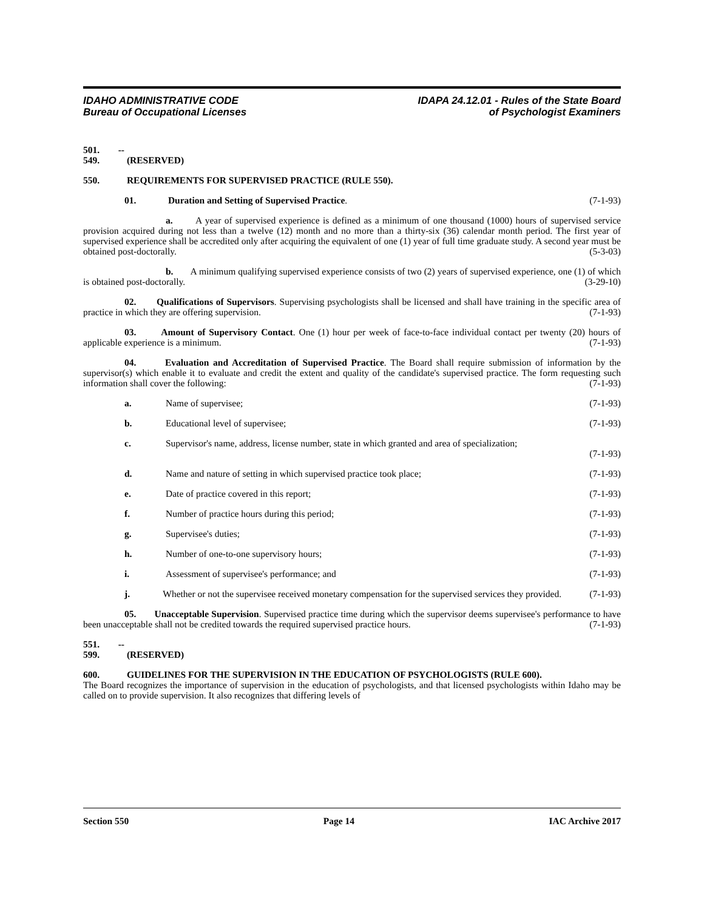IDAHO ADMINISTRATIVE CODE
Bureau of Occupational Licenses
IDAPA 24.12.01 - Rules of the State Board
of Psychologist Examiners
501. -- 549. (RESERVED)
550. REQUIREMENTS FOR SUPERVISED PRACTICE (RULE 550).
01. Duration and Setting of Supervised Practice. (7-1-93)
a. A year of supervised experience is defined as a minimum of one thousand (1000) hours of supervised service provision acquired during not less than a twelve (12) month and no more than a thirty-six (36) calendar month period. The first year of supervised experience shall be accredited only after acquiring the equivalent of one (1) year of full time graduate study. A second year must be obtained post-doctorally. (5-3-03)
b. A minimum qualifying supervised experience consists of two (2) years of supervised experience, one (1) of which is obtained post-doctorally. (3-29-10)
02. Qualifications of Supervisors. Supervising psychologists shall be licensed and shall have training in the specific area of practice in which they are offering supervision. (7-1-93)
03. Amount of Supervisory Contact. One (1) hour per week of face-to-face individual contact per twenty (20) hours of applicable experience is a minimum. (7-1-93)
04. Evaluation and Accreditation of Supervised Practice. The Board shall require submission of information by the supervisor(s) which enable it to evaluate and credit the extent and quality of the candidate's supervised practice. The form requesting such information shall cover the following: (7-1-93)
a. Name of supervisee; (7-1-93)
b. Educational level of supervisee; (7-1-93)
c. Supervisor's name, address, license number, state in which granted and area of specialization;
(7-1-93)
d. Name and nature of setting in which supervised practice took place; (7-1-93)
e. Date of practice covered in this report; (7-1-93)
f. Number of practice hours during this period; (7-1-93)
g. Supervisee's duties; (7-1-93)
h. Number of one-to-one supervisory hours; (7-1-93)
i. Assessment of supervisee's performance; and (7-1-93)
j. Whether or not the supervisee received monetary compensation for the supervised services they provided. (7-1-93)
05. Unacceptable Supervision. Supervised practice time during which the supervisor deems supervisee's performance to have been unacceptable shall not be credited towards the required supervised practice hours. (7-1-93)
551. -- 599. (RESERVED)
600. GUIDELINES FOR THE SUPERVISION IN THE EDUCATION OF PSYCHOLOGISTS (RULE 600).
The Board recognizes the importance of supervision in the education of psychologists, and that licensed psychologists within Idaho may be called on to provide supervision. It also recognizes that differing levels of
Section 550 Page 14 IAC Archive 2017